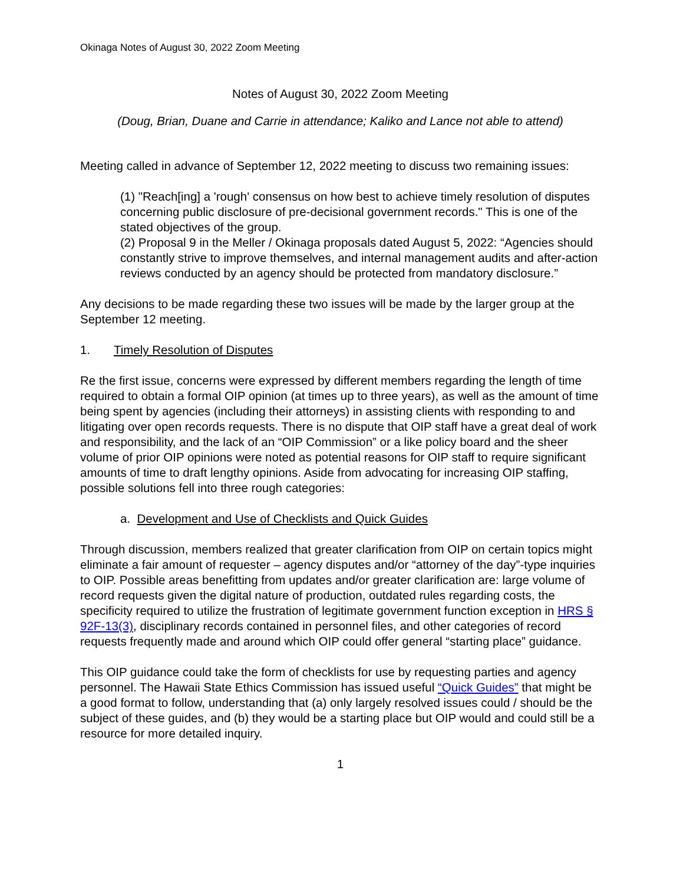Okinaga Notes of August 30, 2022 Zoom Meeting
Notes of August 30, 2022 Zoom Meeting
(Doug, Brian, Duane and Carrie in attendance; Kaliko and Lance not able to attend)
Meeting called in advance of September 12, 2022 meeting to discuss two remaining issues:
(1) "Reach[ing] a 'rough' consensus on how best to achieve timely resolution of disputes concerning public disclosure of pre-decisional government records." This is one of the stated objectives of the group.
(2) Proposal 9 in the Meller / Okinaga proposals dated August 5, 2022: “Agencies should constantly strive to improve themselves, and internal management audits and after-action reviews conducted by an agency should be protected from mandatory disclosure.”
Any decisions to be made regarding these two issues will be made by the larger group at the September 12 meeting.
1. Timely Resolution of Disputes
Re the first issue, concerns were expressed by different members regarding the length of time required to obtain a formal OIP opinion (at times up to three years), as well as the amount of time being spent by agencies (including their attorneys) in assisting clients with responding to and litigating over open records requests. There is no dispute that OIP staff have a great deal of work and responsibility, and the lack of an “OIP Commission” or a like policy board and the sheer volume of prior OIP opinions were noted as potential reasons for OIP staff to require significant amounts of time to draft lengthy opinions. Aside from advocating for increasing OIP staffing, possible solutions fell into three rough categories:
a. Development and Use of Checklists and Quick Guides
Through discussion, members realized that greater clarification from OIP on certain topics might eliminate a fair amount of requester – agency disputes and/or “attorney of the day”-type inquiries to OIP. Possible areas benefitting from updates and/or greater clarification are: large volume of record requests given the digital nature of production, outdated rules regarding costs, the specificity required to utilize the frustration of legitimate government function exception in HRS § 92F-13(3), disciplinary records contained in personnel files, and other categories of record requests frequently made and around which OIP could offer general “starting place” guidance.
This OIP guidance could take the form of checklists for use by requesting parties and agency personnel. The Hawaii State Ethics Commission has issued useful “Quick Guides” that might be a good format to follow, understanding that (a) only largely resolved issues could / should be the subject of these guides, and (b) they would be a starting place but OIP would and could still be a resource for more detailed inquiry.
1